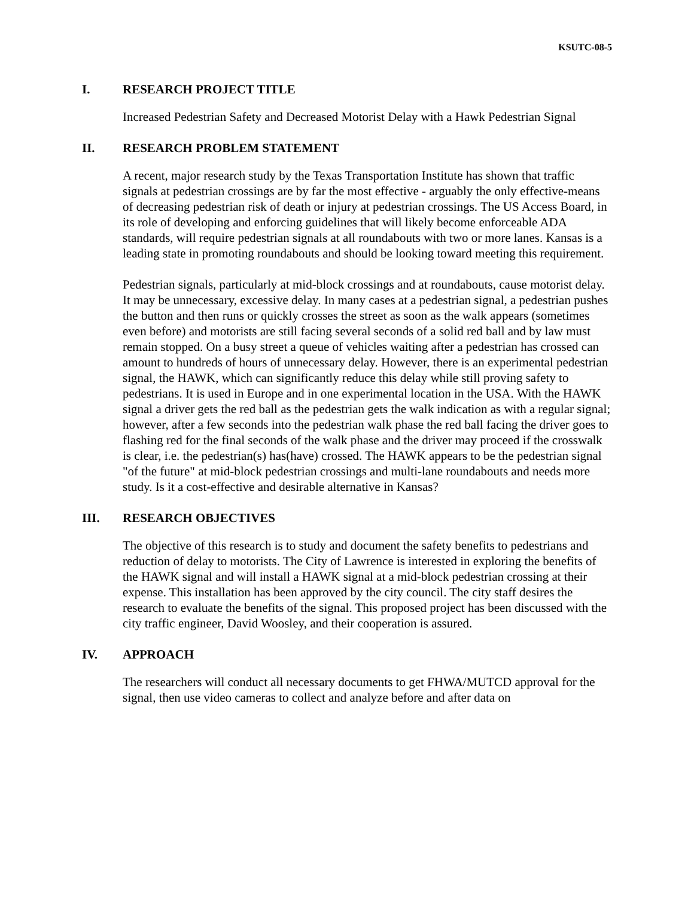KSUTC-08-5
I. RESEARCH PROJECT TITLE
Increased Pedestrian Safety and Decreased Motorist Delay with a Hawk Pedestrian Signal
II. RESEARCH PROBLEM STATEMENT
A recent, major research study by the Texas Transportation Institute has shown that traffic signals at pedestrian crossings are by far the most effective - arguably the only effective-means of decreasing pedestrian risk of death or injury at pedestrian crossings. The US Access Board, in its role of developing and enforcing guidelines that will likely become enforceable ADA standards, will require pedestrian signals at all roundabouts with two or more lanes. Kansas is a leading state in promoting roundabouts and should be looking toward meeting this requirement.
Pedestrian signals, particularly at mid-block crossings and at roundabouts, cause motorist delay. It may be unnecessary, excessive delay. In many cases at a pedestrian signal, a pedestrian pushes the button and then runs or quickly crosses the street as soon as the walk appears (sometimes even before) and motorists are still facing several seconds of a solid red ball and by law must remain stopped. On a busy street a queue of vehicles waiting after a pedestrian has crossed can amount to hundreds of hours of unnecessary delay. However, there is an experimental pedestrian signal, the HAWK, which can significantly reduce this delay while still proving safety to pedestrians. It is used in Europe and in one experimental location in the USA. With the HAWK signal a driver gets the red ball as the pedestrian gets the walk indication as with a regular signal; however, after a few seconds into the pedestrian walk phase the red ball facing the driver goes to flashing red for the final seconds of the walk phase and the driver may proceed if the crosswalk is clear, i.e. the pedestrian(s) has(have) crossed. The HAWK appears to be the pedestrian signal "of the future" at mid-block pedestrian crossings and multi-lane roundabouts and needs more study. Is it a cost-effective and desirable alternative in Kansas?
III. RESEARCH OBJECTIVES
The objective of this research is to study and document the safety benefits to pedestrians and reduction of delay to motorists. The City of Lawrence is interested in exploring the benefits of the HAWK signal and will install a HAWK signal at a mid-block pedestrian crossing at their expense. This installation has been approved by the city council. The city staff desires the research to evaluate the benefits of the signal. This proposed project has been discussed with the city traffic engineer, David Woosley, and their cooperation is assured.
IV. APPROACH
The researchers will conduct all necessary documents to get FHWA/MUTCD approval for the signal, then use video cameras to collect and analyze before and after data on